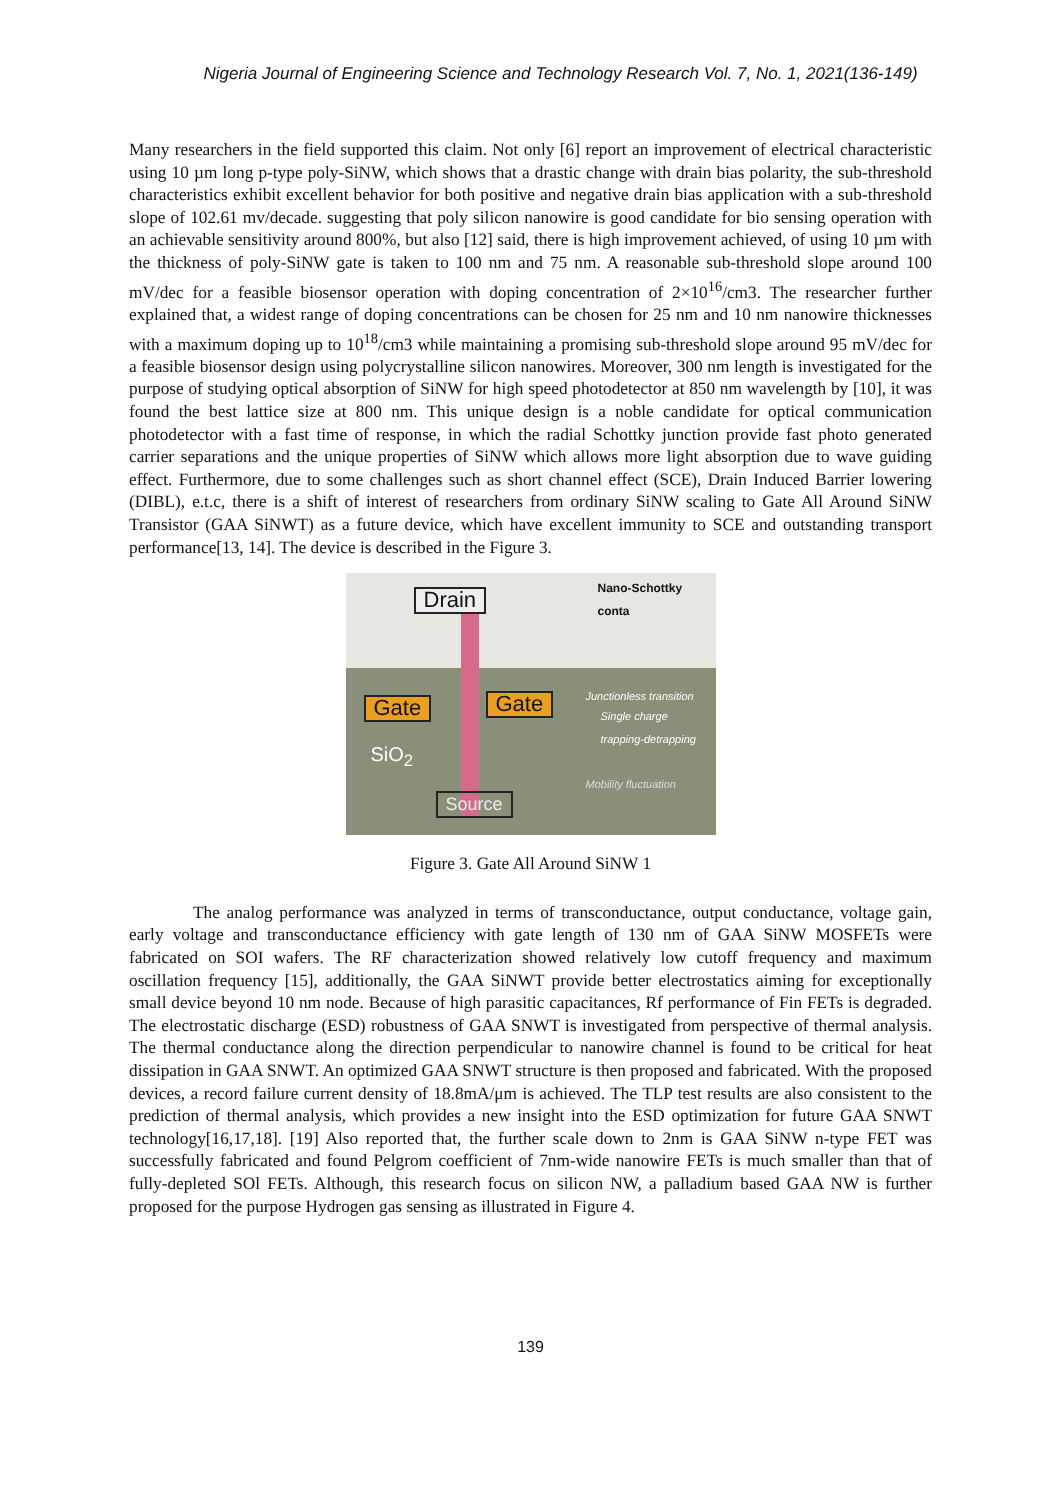Nigeria Journal of Engineering Science and Technology Research Vol. 7, No. 1, 2021(136-149)
Many researchers in the field supported this claim. Not only [6] report an improvement of electrical characteristic using 10 µm long p-type poly-SiNW, which shows that a drastic change with drain bias polarity, the sub-threshold characteristics exhibit excellent behavior for both positive and negative drain bias application with a sub-threshold slope of 102.61 mv/decade. suggesting that poly silicon nanowire is good candidate for bio sensing operation with an achievable sensitivity around 800%, but also [12] said, there is high improvement achieved, of using 10 µm with the thickness of poly-SiNW gate is taken to 100 nm and 75 nm. A reasonable sub-threshold slope around 100 mV/dec for a feasible biosensor operation with doping concentration of 2×10<sup>16</sup>/cm3. The researcher further explained that, a widest range of doping concentrations can be chosen for 25 nm and 10 nm nanowire thicknesses with a maximum doping up to 10<sup>18</sup>/cm3 while maintaining a promising sub-threshold slope around 95 mV/dec for a feasible biosensor design using polycrystalline silicon nanowires. Moreover, 300 nm length is investigated for the purpose of studying optical absorption of SiNW for high speed photodetector at 850 nm wavelength by [10], it was found the best lattice size at 800 nm. This unique design is a noble candidate for optical communication photodetector with a fast time of response, in which the radial Schottky junction provide fast photo generated carrier separations and the unique properties of SiNW which allows more light absorption due to wave guiding effect. Furthermore, due to some challenges such as short channel effect (SCE), Drain Induced Barrier lowering (DIBL), e.t.c, there is a shift of interest of researchers from ordinary SiNW scaling to Gate All Around SiNW Transistor (GAA SiNWT) as a future device, which have excellent immunity to SCE and outstanding transport performance[13, 14]. The device is described in the Figure 3.
Drain
Nano-Schottky conta
Gate Gate Junctionless transition
Single charge
trapping-detrapping
SiO<sub>2</sub>
Mobility fluctuation
Source
Figure 3. Gate All Around SiNW 1
The analog performance was analyzed in terms of transconductance, output conductance, voltage gain, early voltage and transconductance efficiency with gate length of 130 nm of GAA SiNW MOSFETs were fabricated on SOI wafers. The RF characterization showed relatively low cutoff frequency and maximum oscillation frequency [15], additionally, the GAA SiNWT provide better electrostatics aiming for exceptionally small device beyond 10 nm node. Because of high parasitic capacitances, Rf performance of Fin FETs is degraded. The electrostatic discharge (ESD) robustness of GAA SNWT is investigated from perspective of thermal analysis. The thermal conductance along the direction perpendicular to nanowire channel is found to be critical for heat dissipation in GAA SNWT. An optimized GAA SNWT structure is then proposed and fabricated. With the proposed devices, a record failure current density of 18.8mA/μm is achieved. The TLP test results are also consistent to the prediction of thermal analysis, which provides a new insight into the ESD optimization for future GAA SNWT technology[16,17,18]. [19] Also reported that, the further scale down to 2nm is GAA SiNW n-type FET was successfully fabricated and found Pelgrom coefficient of 7nm-wide nanowire FETs is much smaller than that of fully-depleted SOl FETs. Although, this research focus on silicon NW, a palladium based GAA NW is further proposed for the purpose Hydrogen gas sensing as illustrated in Figure 4.
139